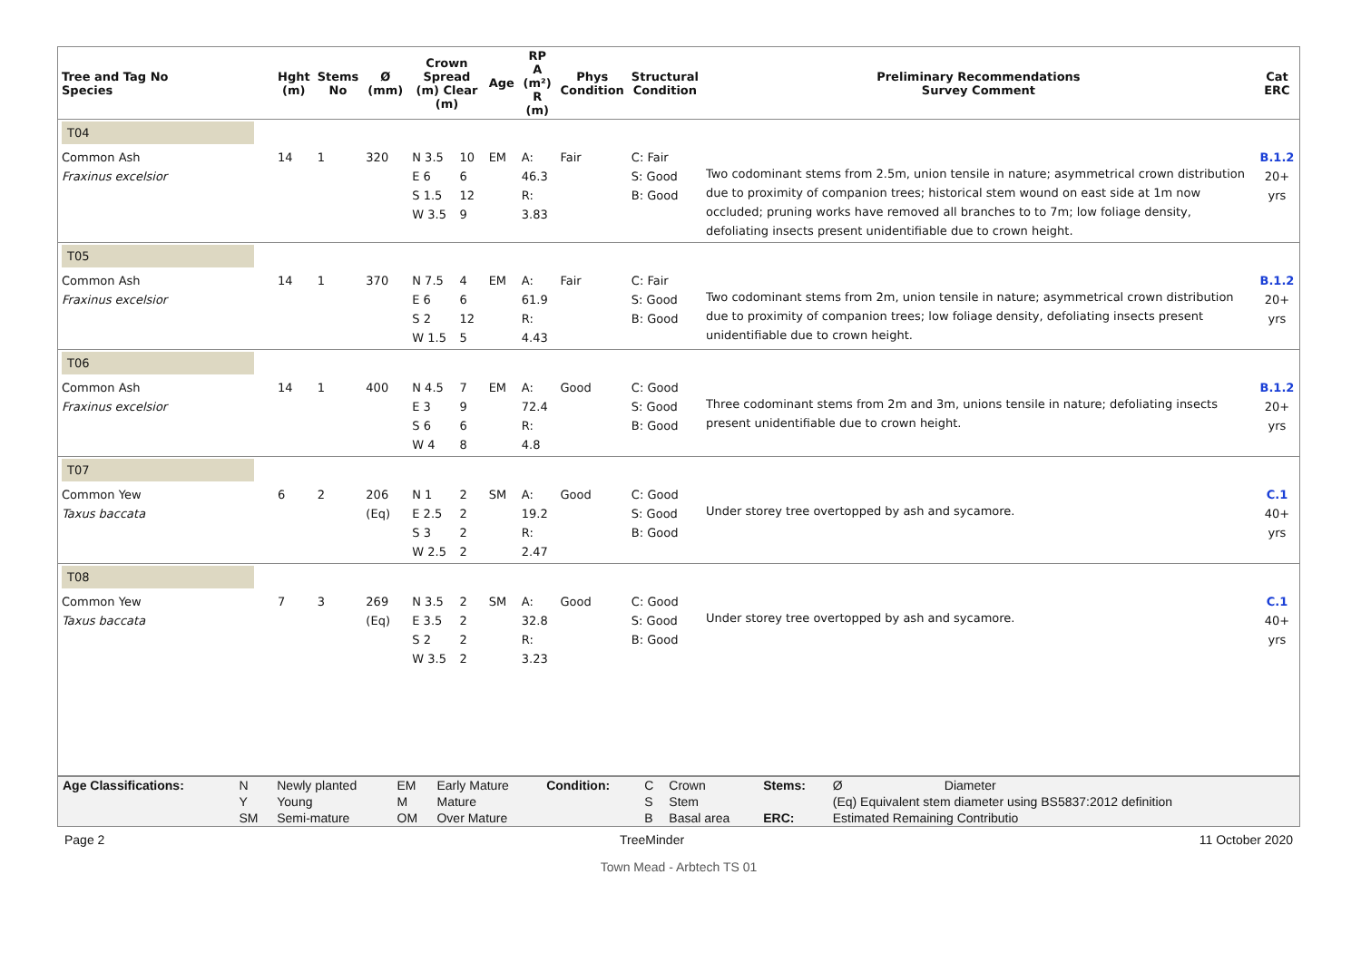| Tree and Tag No Species | Hght (m) | Stems No | Ø (mm) | Crown Spread (m) Clear (m) | | Age | RP A (m²) R (m) | Phys Condition | Structural Condition | Preliminary Recommendations Survey Comment | Cat ERC |
| --- | --- | --- | --- | --- | --- | --- | --- | --- | --- | --- | --- |
| T04 | | | | | | | | | | | |
| Common Ash Fraxinus excelsior | 14 | 1 | 320 | N 3.5 E 6 S 1.5 W 3.5 | 10 6 12 9 | EM | A: 46.3 R: 3.83 | Fair | C: Fair S: Good B: Good | Two codominant stems from 2.5m, union tensile in nature; asymmetrical crown distribution due to proximity of companion trees; historical stem wound on east side at 1m now occluded; pruning works have removed all branches to to 7m; low foliage density, defoliating insects present unidentifiable due to crown height. | B.1.2 20+ yrs |
| T05 | | | | | | | | | | | |
| Common Ash Fraxinus excelsior | 14 | 1 | 370 | N 7.5 E 6 S 2 W 1.5 | 4 6 12 5 | EM | A: 61.9 R: 4.43 | Fair | C: Fair S: Good B: Good | Two codominant stems from 2m, union tensile in nature; asymmetrical crown distribution due to proximity of companion trees; low foliage density, defoliating insects present unidentifiable due to crown height. | B.1.2 20+ yrs |
| T06 | | | | | | | | | | | |
| Common Ash Fraxinus excelsior | 14 | 1 | 400 | N 4.5 E 3 S 6 W 4 | 7 9 6 8 | EM | A: 72.4 R: 4.8 | Good | C: Good S: Good B: Good | Three codominant stems from 2m and 3m, unions tensile in nature; defoliating insects present unidentifiable due to crown height. | B.1.2 20+ yrs |
| T07 | | | | | | | | | | | |
| Common Yew Taxus baccata | 6 | 2 | 206 (Eq) | N 1 E 2.5 S 3 W 2.5 | 2 2 2 2 | SM | A: 19.2 R: 2.47 | Good | C: Good S: Good B: Good | Under storey tree overtopped by ash and sycamore. | C.1 40+ yrs |
| T08 | | | | | | | | | | | |
| Common Yew Taxus baccata | 7 | 3 | 269 (Eq) | N 3.5 E 3.5 S 2 W 3.5 | 2 2 2 2 | SM | A: 32.8 R: 3.23 | Good | C: Good S: Good B: Good | Under storey tree overtopped by ash and sycamore. | C.1 40+ yrs |
| Age Classifications: | N | Newly planted | EM | Early Mature | Condition: | C | Crown | Stems: | Ø | Diameter |
| | Y | Young | M | Mature | | S | Stem | | (Eq) Equivalent stem diameter using BS5837:2012 definition | |
| | SM | Semi-mature | OM | Over Mature | | B | Basal area | ERC: | Estimated Remaining Contributio | |
Page 2 TreeMinder 11 October 2020
Town Mead - Arbtech TS 01